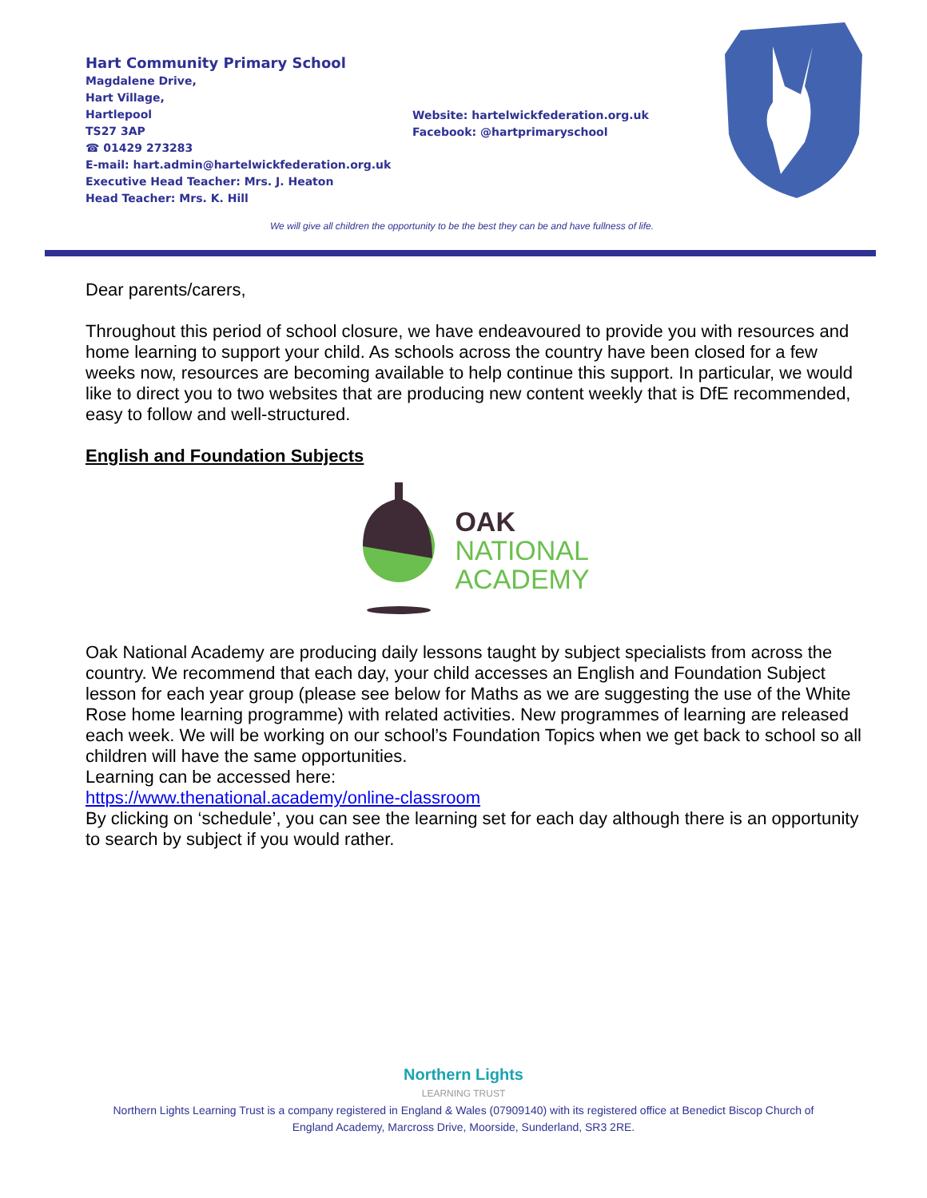Hart Community Primary School
Magdalene Drive,
Hart Village,
Hartlepool
TS27 3AP
☎ 01429 273283
E-mail: hart.admin@hartelwickfederation.org.uk
Executive Head Teacher: Mrs. J. Heaton
Head Teacher: Mrs. K. Hill
Website: hartelwickfederation.org.uk
Facebook: @hartprimaryschool
We will give all children the opportunity to be the best they can be and have fullness of life.
Dear parents/carers,
Throughout this period of school closure, we have endeavoured to provide you with resources and home learning to support your child. As schools across the country have been closed for a few weeks now, resources are becoming available to help continue this support. In particular, we would like to direct you to two websites that are producing new content weekly that is DfE recommended, easy to follow and well-structured.
English and Foundation Subjects
OAK
NATIONAL
ACADEMY
Oak National Academy are producing daily lessons taught by subject specialists from across the country. We recommend that each day, your child accesses an English and Foundation Subject lesson for each year group (please see below for Maths as we are suggesting the use of the White Rose home learning programme) with related activities. New programmes of learning are released each week. We will be working on our school’s Foundation Topics when we get back to school so all children will have the same opportunities.
Learning can be accessed here:
https://www.thenational.academy/online-classroom
By clicking on ‘schedule’, you can see the learning set for each day although there is an opportunity to search by subject if you would rather.
Northern Lights
LEARNING TRUST
Northern Lights Learning Trust is a company registered in England & Wales (07909140) with its registered office at Benedict Biscop Church of
England Academy, Marcross Drive, Moorside, Sunderland, SR3 2RE.